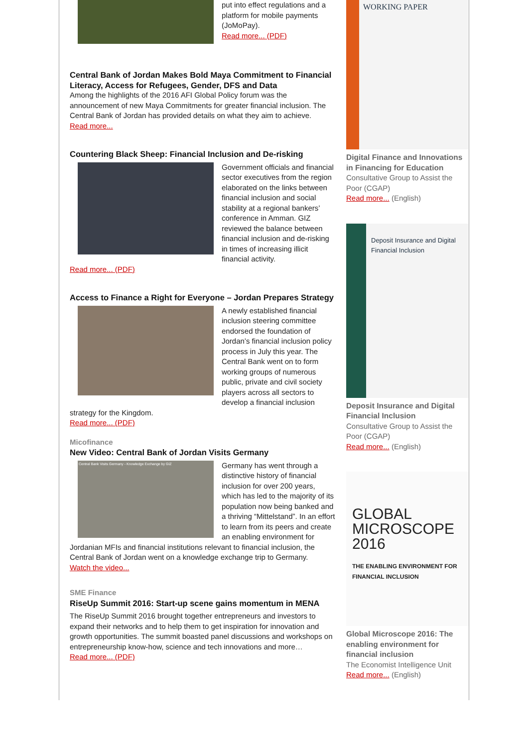put into effect regulations and a platform for mobile payments (JoMoPay).
Read more... (PDF)
Central Bank of Jordan Makes Bold Maya Commitment to Financial Literacy, Access for Refugees, Gender, DFS and Data
Among the highlights of the 2016 AFI Global Policy forum was the announcement of new Maya Commitments for greater financial inclusion. The Central Bank of Jordan has provided details on what they aim to achieve.
Read more...
Countering Black Sheep: Financial Inclusion and De-risking
Government officials and financial sector executives from the region elaborated on the links between financial inclusion and social stability at a regional bankers’ conference in Amman. GIZ reviewed the balance between financial inclusion and de-risking in times of increasing illicit financial activity.
Read more... (PDF)
Access to Finance a Right for Everyone – Jordan Prepares Strategy
A newly established financial inclusion steering committee endorsed the foundation of Jordan’s financial inclusion policy process in July this year. The Central Bank went on to form working groups of numerous public, private and civil society players across all sectors to develop a financial inclusion strategy for the Kingdom.
Read more... (PDF)
Micofinance
New Video: Central Bank of Jordan Visits Germany
Central Bank Visits Germany - Knowledge Exchange by GIZ
Germany has went through a distinctive history of financial inclusion for over 200 years, which has led to the majority of its population now being banked and a thriving “Mittelstand”. In an effort to learn from its peers and create an enabling environment for Jordanian MFIs and financial institutions relevant to financial inclusion, the Central Bank of Jordan went on a knowledge exchange trip to Germany.
Watch the video...
SME Finance
RiseUp Summit 2016: Start-up scene gains momentum in MENA
The RiseUp Summit 2016 brought together entrepreneurs and investors to expand their networks and to help them to get inspiration for innovation and growth opportunities. The summit boasted panel discussions and workshops on entrepreneurship know-how, science and tech innovations and more…
Read more... (PDF)
WORKING PAPER
Digital Finance and Innovations in Financing for Education
Consultative Group to Assist the Poor (CGAP)
Read more... (English)
Deposit Insurance and Digital Financial Inclusion
Deposit Insurance and Digital Financial Inclusion
Consultative Group to Assist the Poor (CGAP)
Read more... (English)
GLOBAL MICROSCOPE 2016
THE ENABLING ENVIRONMENT FOR FINANCIAL INCLUSION
Global Microscope 2016: The enabling environment for financial inclusion
The Economist Intelligence Unit
Read more... (English)